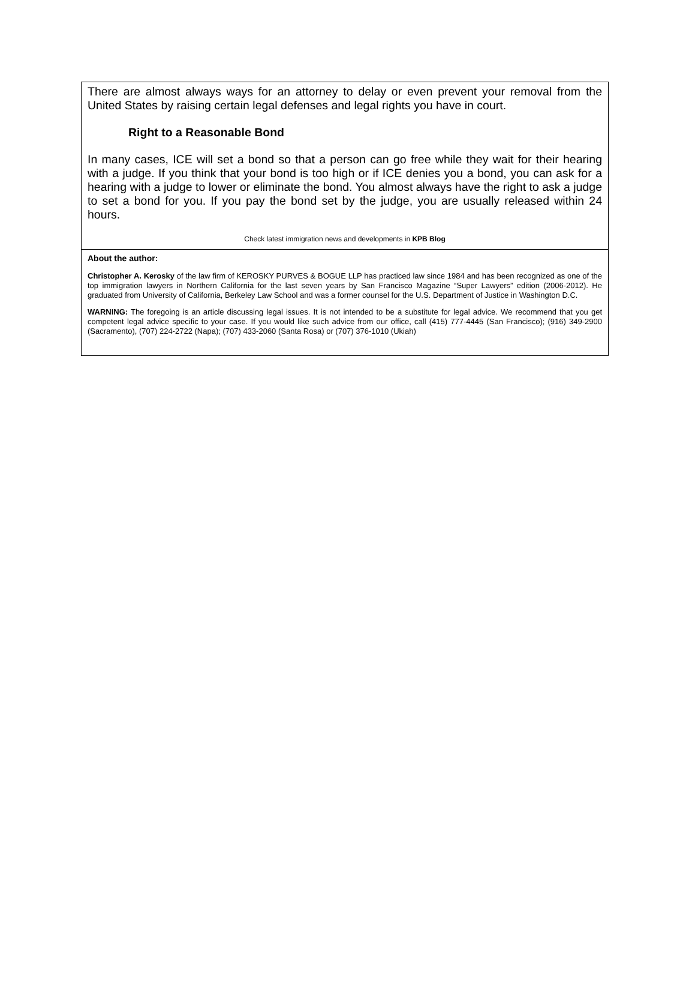There are almost always ways for an attorney to delay or even prevent your removal from the United States by raising certain legal defenses and legal rights you have in court.
Right to a Reasonable Bond
In many cases, ICE will set a bond so that a person can go free while they wait for their hearing with a judge. If you think that your bond is too high or if ICE denies you a bond, you can ask for a hearing with a judge to lower or eliminate the bond. You almost always have the right to ask a judge to set a bond for you. If you pay the bond set by the judge, you are usually released within 24 hours.
Check latest immigration news and developments in KPB Blog
About the author:
Christopher A. Kerosky of the law firm of KEROSKY PURVES & BOGUE LLP has practiced law since 1984 and has been recognized as one of the top immigration lawyers in Northern California for the last seven years by San Francisco Magazine “Super Lawyers” edition (2006-2012). He graduated from University of California, Berkeley Law School and was a former counsel for the U.S. Department of Justice in Washington D.C.
WARNING: The foregoing is an article discussing legal issues. It is not intended to be a substitute for legal advice. We recommend that you get competent legal advice specific to your case. If you would like such advice from our office, call (415) 777-4445 (San Francisco); (916) 349-2900 (Sacramento), (707) 224-2722 (Napa); (707) 433-2060 (Santa Rosa) or (707) 376-1010 (Ukiah)